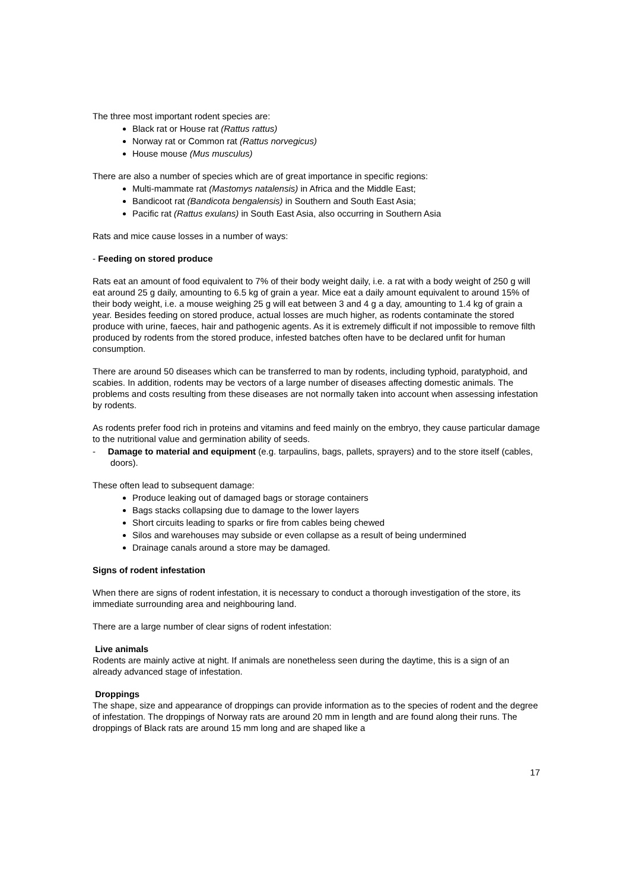The three most important rodent species are:
Black rat or House rat (Rattus rattus)
Norway rat or Common rat (Rattus norvegicus)
House mouse (Mus musculus)
There are also a number of species which are of great importance in specific regions:
Multi-mammate rat (Mastomys natalensis) in Africa and the Middle East;
Bandicoot rat (Bandicota bengalensis) in Southern and South East Asia;
Pacific rat (Rattus exulans) in South East Asia, also occurring in Southern Asia
Rats and mice cause losses in a number of ways:
- Feeding on stored produce
Rats eat an amount of food equivalent to 7% of their body weight daily, i.e. a rat with a body weight of 250 g will eat around 25 g daily, amounting to 6.5 kg of grain a year. Mice eat a daily amount equivalent to around 15% of their body weight, i.e. a mouse weighing 25 g will eat between 3 and 4 g a day, amounting to 1.4 kg of grain a year. Besides feeding on stored produce, actual losses are much higher, as rodents contaminate the stored produce with urine, faeces, hair and pathogenic agents. As it is extremely difficult if not impossible to remove filth produced by rodents from the stored produce, infested batches often have to be declared unfit for human consumption.
There are around 50 diseases which can be transferred to man by rodents, including typhoid, paratyphoid, and scabies. In addition, rodents may be vectors of a large number of diseases affecting domestic animals. The problems and costs resulting from these diseases are not normally taken into account when assessing infestation by rodents.
As rodents prefer food rich in proteins and vitamins and feed mainly on the embryo, they cause particular damage to the nutritional value and germination ability of seeds.
- Damage to material and equipment (e.g. tarpaulins, bags, pallets, sprayers) and to the store itself (cables, doors).
These often lead to subsequent damage:
Produce leaking out of damaged bags or storage containers
Bags stacks collapsing due to damage to the lower layers
Short circuits leading to sparks or fire from cables being chewed
Silos and warehouses may subside or even collapse as a result of being undermined
Drainage canals around a store may be damaged.
Signs of rodent infestation
When there are signs of rodent infestation, it is necessary to conduct a thorough investigation of the store, its immediate surrounding area and neighbouring land.
There are a large number of clear signs of rodent infestation:
Live animals
Rodents are mainly active at night. If animals are nonetheless seen during the daytime, this is a sign of an already advanced stage of infestation.
Droppings
The shape, size and appearance of droppings can provide information as to the species of rodent and the degree of infestation. The droppings of Norway rats are around 20 mm in length and are found along their runs. The droppings of Black rats are around 15 mm long and are shaped like a
17